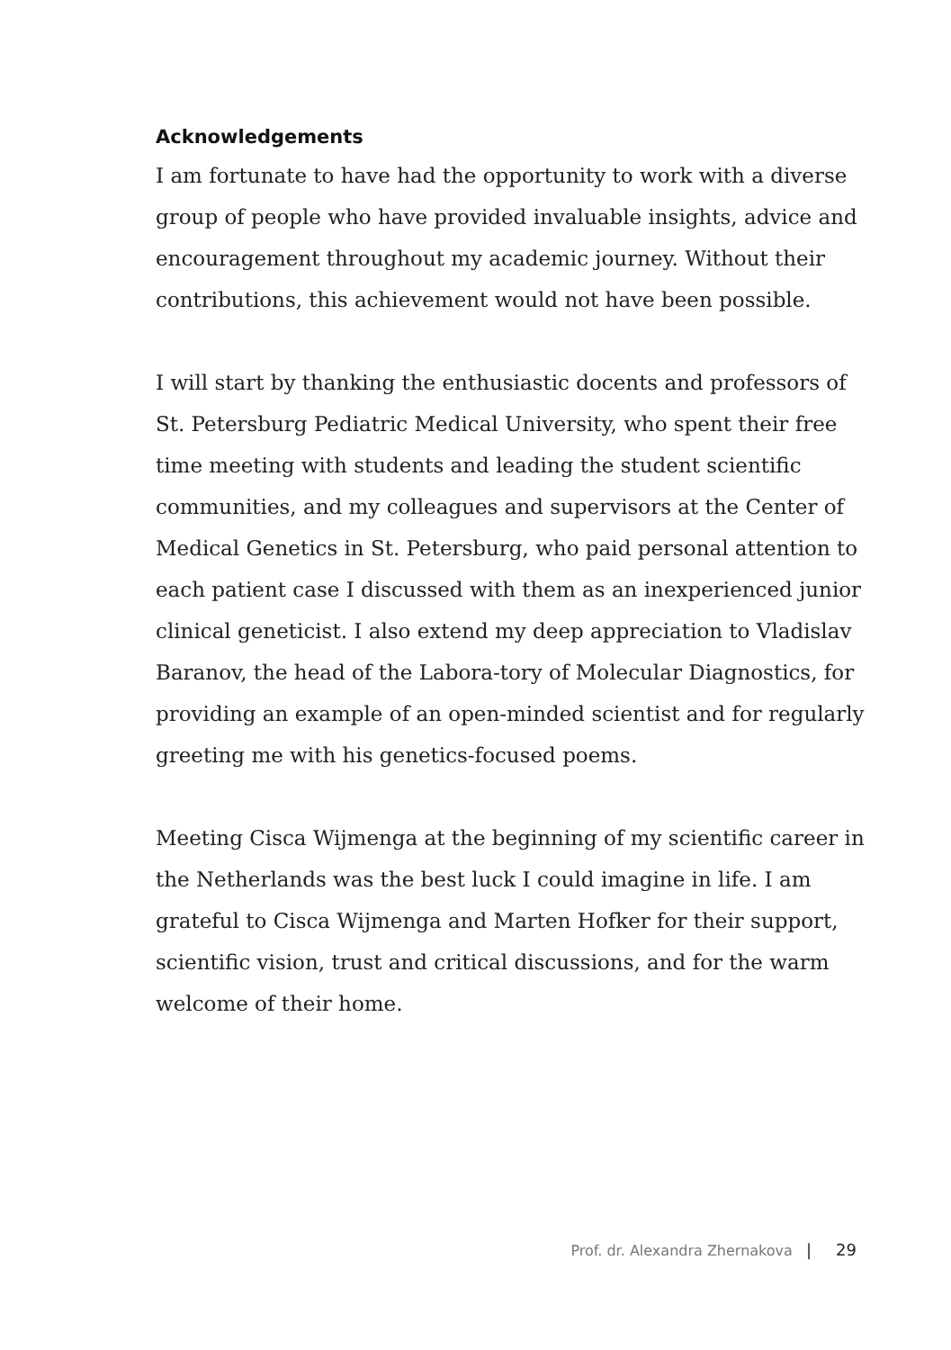Acknowledgements
I am fortunate to have had the opportunity to work with a diverse group of people who have provided invaluable insights, advice and encouragement throughout my academic journey. Without their contributions, this achievement would not have been possible.
I will start by thanking the enthusiastic docents and professors of St. Petersburg Pediatric Medical University, who spent their free time meeting with students and leading the student scientific communities, and my colleagues and supervisors at the Center of Medical Genetics in St. Petersburg, who paid personal attention to each patient case I discussed with them as an inexperienced junior clinical geneticist. I also extend my deep appreciation to Vladislav Baranov, the head of the Labora-tory of Molecular Diagnostics, for providing an example of an open-minded scientist and for regularly greeting me with his genetics-focused poems.
Meeting Cisca Wijmenga at the beginning of my scientific career in the Netherlands was the best luck I could imagine in life. I am grateful to Cisca Wijmenga and Marten Hofker for their support, scientific vision, trust and critical discussions, and for the warm welcome of their home.
Prof. dr. Alexandra Zhernakova | 29